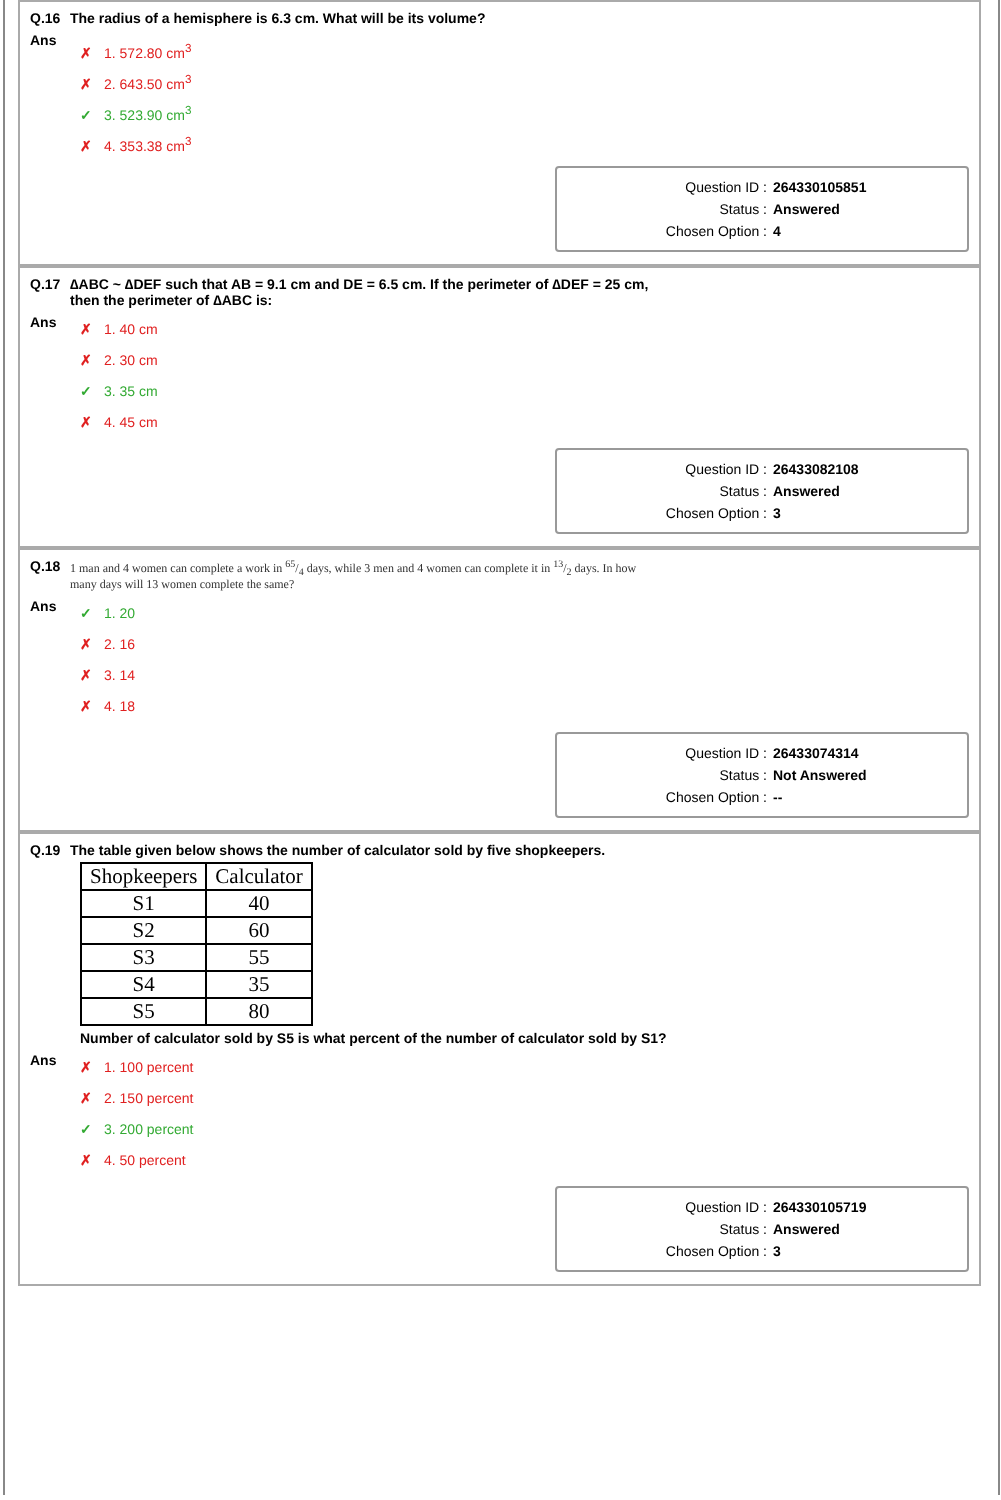Q.16 The radius of a hemisphere is 6.3 cm. What will be its volume?
Ans
✗ 1. 572.80 cm<sup>3</sup>
✗ 2. 643.50 cm<sup>3</sup>
✓ 3. 523.90 cm<sup>3</sup>
✗ 4. 353.38 cm<sup>3</sup>
Question ID : 264330105851
Status : Answered
Chosen Option : 4
Q.17 ∆ABC ~ ∆DEF such that AB = 9.1 cm and DE = 6.5 cm. If the perimeter of ∆DEF = 25 cm,
then the perimeter of ∆ABC is:
Ans
✗ 1. 40 cm
✗ 2. 30 cm
✓ 3. 35 cm
✗ 4. 45 cm
Question ID : 26433082108
Status : Answered
Chosen Option : 3
Q.18 1 man and 4 women can complete a work in 65/4 days, while 3 men and 4 women can complete it in 13/2 days. In how
many days will 13 women complete the same?
Ans
✓ 1. 20
✗ 2. 16
✗ 3. 14
✗ 4. 18
Question ID : 26433074314
Status : Not Answered
Chosen Option : --
Q.19 The table given below shows the number of calculator sold by five shopkeepers.
| Shopkeepers | Calculator |
| --- | --- |
| S1 | 40 |
| S2 | 60 |
| S3 | 55 |
| S4 | 35 |
| S5 | 80 |
Number of calculator sold by S5 is what percent of the number of calculator sold by S1?
Ans
✗ 1. 100 percent
✗ 2. 150 percent
✓ 3. 200 percent
✗ 4. 50 percent
Question ID : 264330105719
Status : Answered
Chosen Option : 3